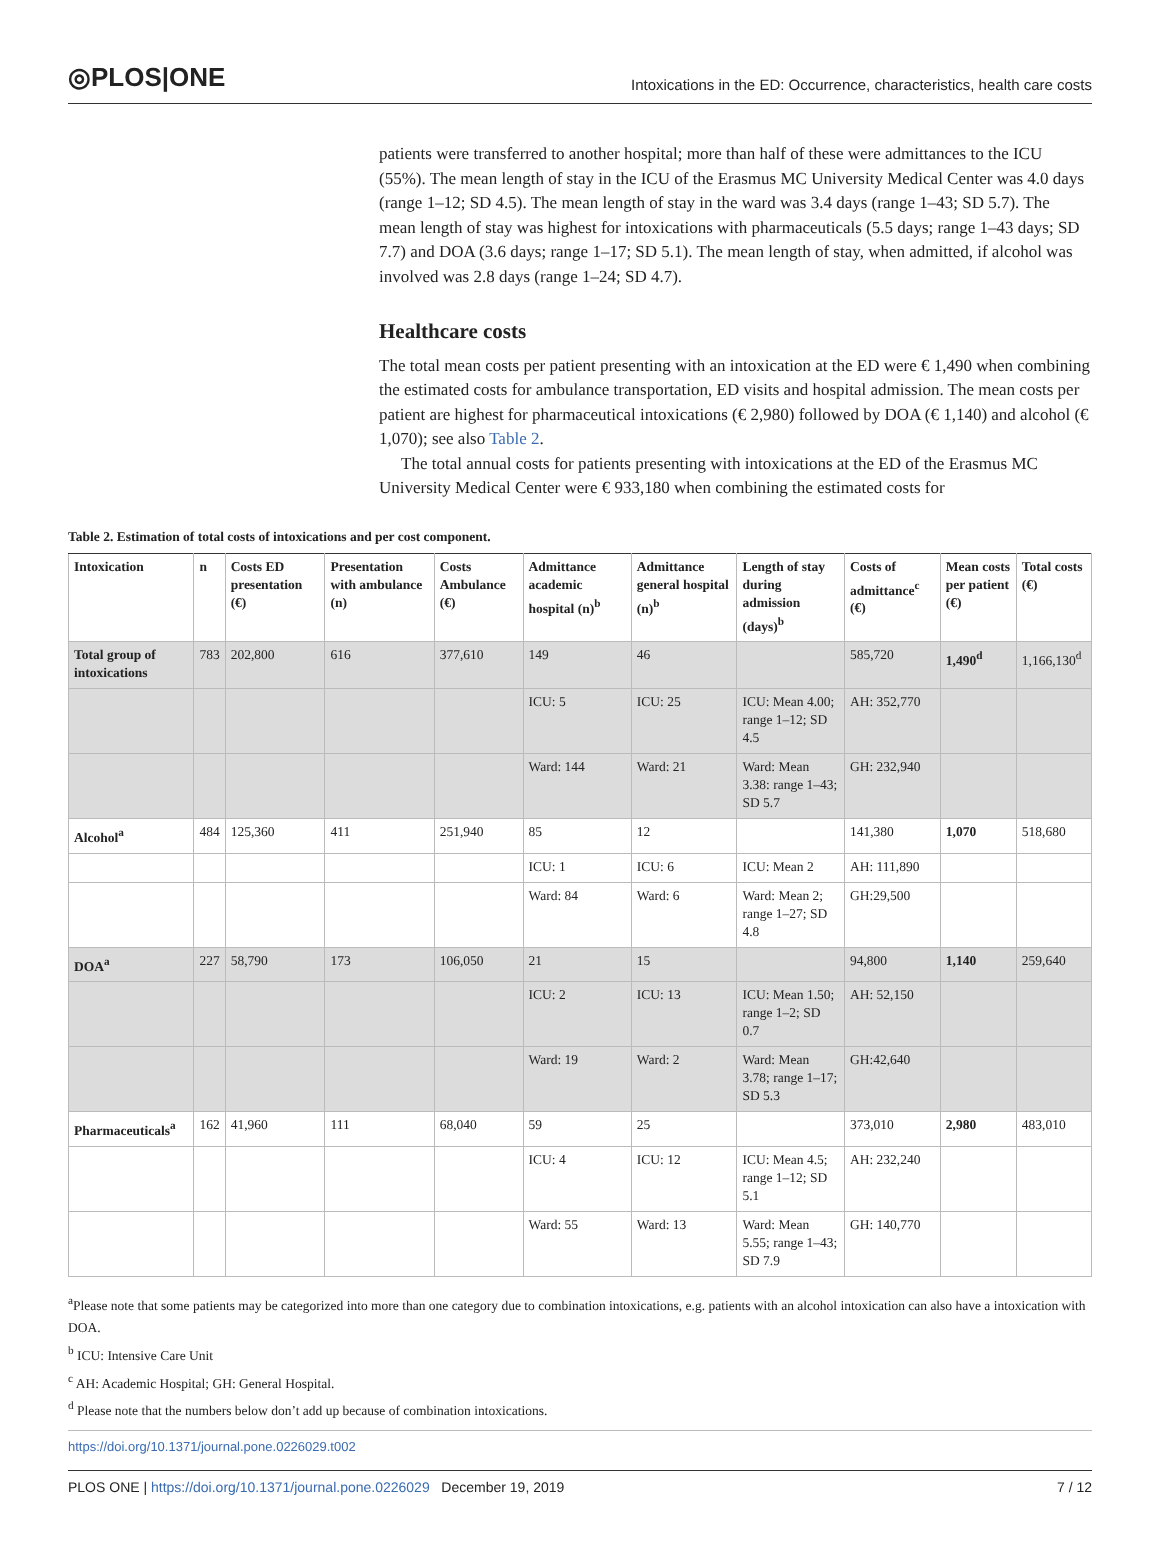◎PLOS|ONE Intoxications in the ED: Occurrence, characteristics, health care costs
patients were transferred to another hospital; more than half of these were admittances to the ICU (55%). The mean length of stay in the ICU of the Erasmus MC University Medical Center was 4.0 days (range 1–12; SD 4.5). The mean length of stay in the ward was 3.4 days (range 1–43; SD 5.7). The mean length of stay was highest for intoxications with pharmaceuticals (5.5 days; range 1–43 days; SD 7.7) and DOA (3.6 days; range 1–17; SD 5.1). The mean length of stay, when admitted, if alcohol was involved was 2.8 days (range 1–24; SD 4.7).
Healthcare costs
The total mean costs per patient presenting with an intoxication at the ED were € 1,490 when combining the estimated costs for ambulance transportation, ED visits and hospital admission. The mean costs per patient are highest for pharmaceutical intoxications (€ 2,980) followed by DOA (€ 1,140) and alcohol (€ 1,070); see also Table 2.
The total annual costs for patients presenting with intoxications at the ED of the Erasmus MC University Medical Center were € 933,180 when combining the estimated costs for
Table 2. Estimation of total costs of intoxications and per cost component.
| Intoxication | n | Costs ED presentation (€) | Presentation with ambulance (n) | Costs Ambulance (€) | Admittance academic hospital (n)<sup>b</sup> | Admittance general hospital (n)<sup>b</sup> | Length of stay during admission (days)<sup>b</sup> | Costs of admittance<sup>c</sup> (€) | Mean costs per patient (€) | Total costs (€) |
| --- | --- | --- | --- | --- | --- | --- | --- | --- | --- | --- |
| Total group of intoxications | 783 | 202,800 | 616 | 377,610 | 149 | 46 | | 585,720 | 1,490<sup>d</sup> | 1,166,130<sup>d</sup> |
| | | | | | ICU: 5 | ICU: 25 | ICU: Mean 4.00; range 1–12; SD 4.5 | AH: 352,770 | | |
| | | | | | Ward: 144 | Ward: 21 | Ward: Mean 3.38: range 1–43; SD 5.7 | GH: 232,940 | | |
| Alcohol<sup>a</sup> | 484 | 125,360 | 411 | 251,940 | 85 | 12 | | 141,380 | 1,070 | 518,680 |
| | | | | | ICU: 1 | ICU: 6 | ICU: Mean 2 | AH: 111,890 | | |
| | | | | | Ward: 84 | Ward: 6 | Ward: Mean 2; range 1–27; SD 4.8 | GH:29,500 | | |
| DOA<sup>a</sup> | 227 | 58,790 | 173 | 106,050 | 21 | 15 | | 94,800 | 1,140 | 259,640 |
| | | | | | ICU: 2 | ICU: 13 | ICU: Mean 1.50; range 1–2; SD 0.7 | AH: 52,150 | | |
| | | | | | Ward: 19 | Ward: 2 | Ward: Mean 3.78; range 1–17; SD 5.3 | GH:42,640 | | |
| Pharmaceuticals<sup>a</sup> | 162 | 41,960 | 111 | 68,040 | 59 | 25 | | 373,010 | 2,980 | 483,010 |
| | | | | | ICU: 4 | ICU: 12 | ICU: Mean 4.5; range 1–12; SD 5.1 | AH: 232,240 | | |
| | | | | | Ward: 55 | Ward: 13 | Ward: Mean 5.55; range 1–43; SD 7.9 | GH: 140,770 | | |
<sup>a</sup> Please note that some patients may be categorized into more than one category due to combination intoxications, e.g. patients with an alcohol intoxication can also have a intoxication with DOA.
<sup>b</sup> ICU: Intensive Care Unit
<sup>c</sup> AH: Academic Hospital; GH: General Hospital.
<sup>d</sup> Please note that the numbers below don’t add up because of combination intoxications.
https://doi.org/10.1371/journal.pone.0226029.t002
PLOS ONE | https://doi.org/10.1371/journal.pone.0226029 December 19, 2019 7 / 12